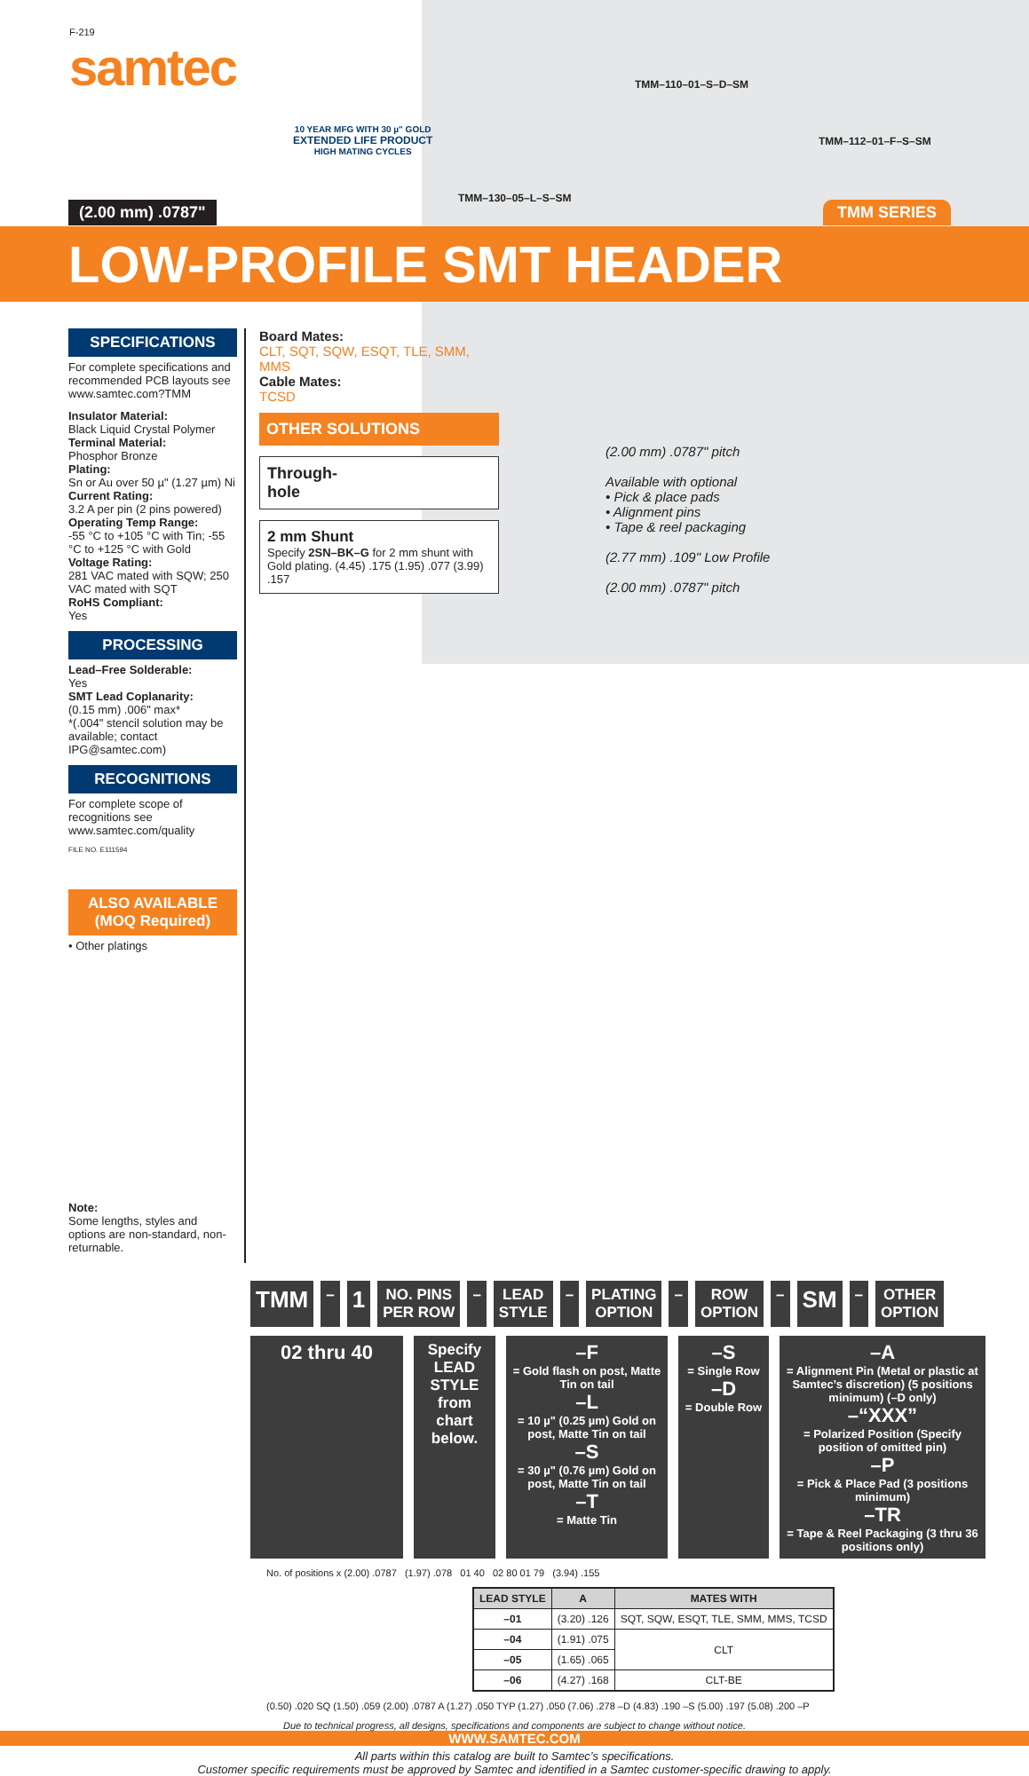F-219
samtec
10 YEAR MFG WITH 30 µ" GOLD
EXTENDED LIFE PRODUCT
HIGH MATING CYCLES
TMM–110–01–S–D–SM
TMM–112–01–F–S–SM
TMM–130–05–L–S–SM
(2.00 mm) .0787" TMM SERIES
LOW-PROFILE SMT HEADER
SPECIFICATIONS
For complete specifications and recommended PCB layouts see www.samtec.com?TMM
Insulator Material:
Black Liquid Crystal Polymer
Terminal Material:
Phosphor Bronze
Plating:
Sn or Au over 50 µ" (1.27 µm) Ni
Current Rating:
3.2 A per pin (2 pins powered)
Operating Temp Range:
-55 °C to +105 °C with Tin; -55 °C to +125 °C with Gold
Voltage Rating:
281 VAC mated with SQW; 250 VAC mated with SQT
RoHS Compliant:
Yes
PROCESSING
Lead–Free Solderable:
Yes
SMT Lead Coplanarity:
(0.15 mm) .006" max*
*(.004" stencil solution may be available; contact IPG@samtec.com)
RECOGNITIONS
For complete scope of recognitions see www.samtec.com/quality
FILE NO. E111594
ALSO AVAILABLE
(MOQ Required)
• Other platings
Note:
Some lengths, styles and options are non-standard, non-returnable.
Board Mates:
CLT, SQT, SQW, ESQT, TLE, SMM, MMS
Cable Mates:
TCSD
OTHER SOLUTIONS
Through-
hole
2 mm Shunt
Specify 2SN–BK–G for 2 mm shunt with Gold plating. (4.45) .175 (1.95) .077 (3.99) .157
(2.00 mm) .0787" pitch
Available with optional
• Pick & place pads
• Alignment pins
• Tape & reel packaging
(2.77 mm) .109" Low Profile
(2.00 mm) .0787" pitch
TMM
–
1
NO. PINS
PER ROW
–
LEAD
STYLE
–
PLATING
OPTION
–
ROW
OPTION
–
SM
–
OTHER
OPTION
02 thru 40
Specify LEAD STYLE from chart below.
–F
= Gold flash on post, Matte Tin on tail
–L
= 10 µ" (0.25 µm) Gold on post, Matte Tin on tail
–S
= 30 µ" (0.76 µm) Gold on post, Matte Tin on tail
–T
= Matte Tin
–S
= Single Row
–D
= Double Row
–A
= Alignment Pin (Metal or plastic at Samtec’s discretion) (5 positions minimum) (–D only)
–“XXX”
= Polarized Position (Specify position of omitted pin)
–P
= Pick & Place Pad (3 positions minimum)
–TR
= Tape & Reel Packaging (3 thru 36 positions only)
No. of positions x (2.00) .0787 (1.97) .078 01 40 02 80 01 79 (3.94) .155
| LEAD STYLE | A | MATES WITH |
| --- | --- | --- |
| –01 | (3.20) .126 | SQT, SQW, ESQT, TLE, SMM, MMS, TCSD |
| –04 | (1.91) .075 | CLT |
| –05 | (1.65) .065 | |
| –06 | (4.27) .168 | CLT-BE |
(0.50) .020 SQ (1.50) .059 (2.00) .0787 A (1.27) .050 TYP (1.27) .050 (7.06) .278 –D (4.83) .190 –S (5.00) .197 (5.08) .200 –P
Due to technical progress, all designs, specifications and components are subject to change without notice.
WWW.SAMTEC.COM
All parts within this catalog are built to Samtec’s specifications.
Customer specific requirements must be approved by Samtec and identified in a Samtec customer-specific drawing to apply.